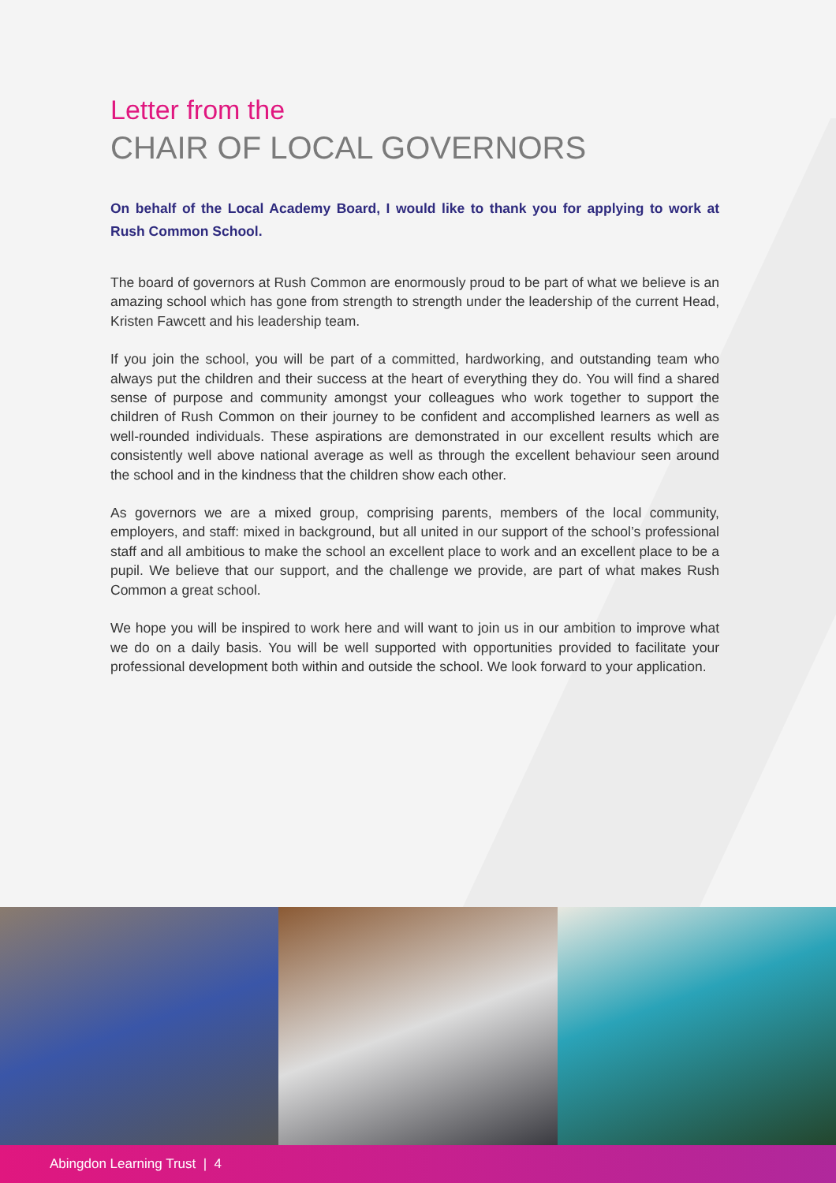Letter from the
CHAIR OF LOCAL GOVERNORS
On behalf of the Local Academy Board, I would like to thank you for applying to work at Rush Common School.
The board of governors at Rush Common are enormously proud to be part of what we believe is an amazing school which has gone from strength to strength under the leadership of the current Head, Kristen Fawcett and his leadership team.
If you join the school, you will be part of a committed, hardworking, and outstanding team who always put the children and their success at the heart of everything they do. You will find a shared sense of purpose and community amongst your colleagues who work together to support the children of Rush Common on their journey to be confident and accomplished learners as well as well-rounded individuals. These aspirations are demonstrated in our excellent results which are consistently well above national average as well as through the excellent behaviour seen around the school and in the kindness that the children show each other.
As governors we are a mixed group, comprising parents, members of the local community, employers, and staff: mixed in background, but all united in our support of the school’s professional staff and all ambitious to make the school an excellent place to work and an excellent place to be a pupil. We believe that our support, and the challenge we provide, are part of what makes Rush Common a great school.
We hope you will be inspired to work here and will want to join us in our ambition to improve what we do on a daily basis. You will be well supported with opportunities provided to facilitate your professional development both within and outside the school. We look forward to your application.
Abingdon Learning Trust | 4